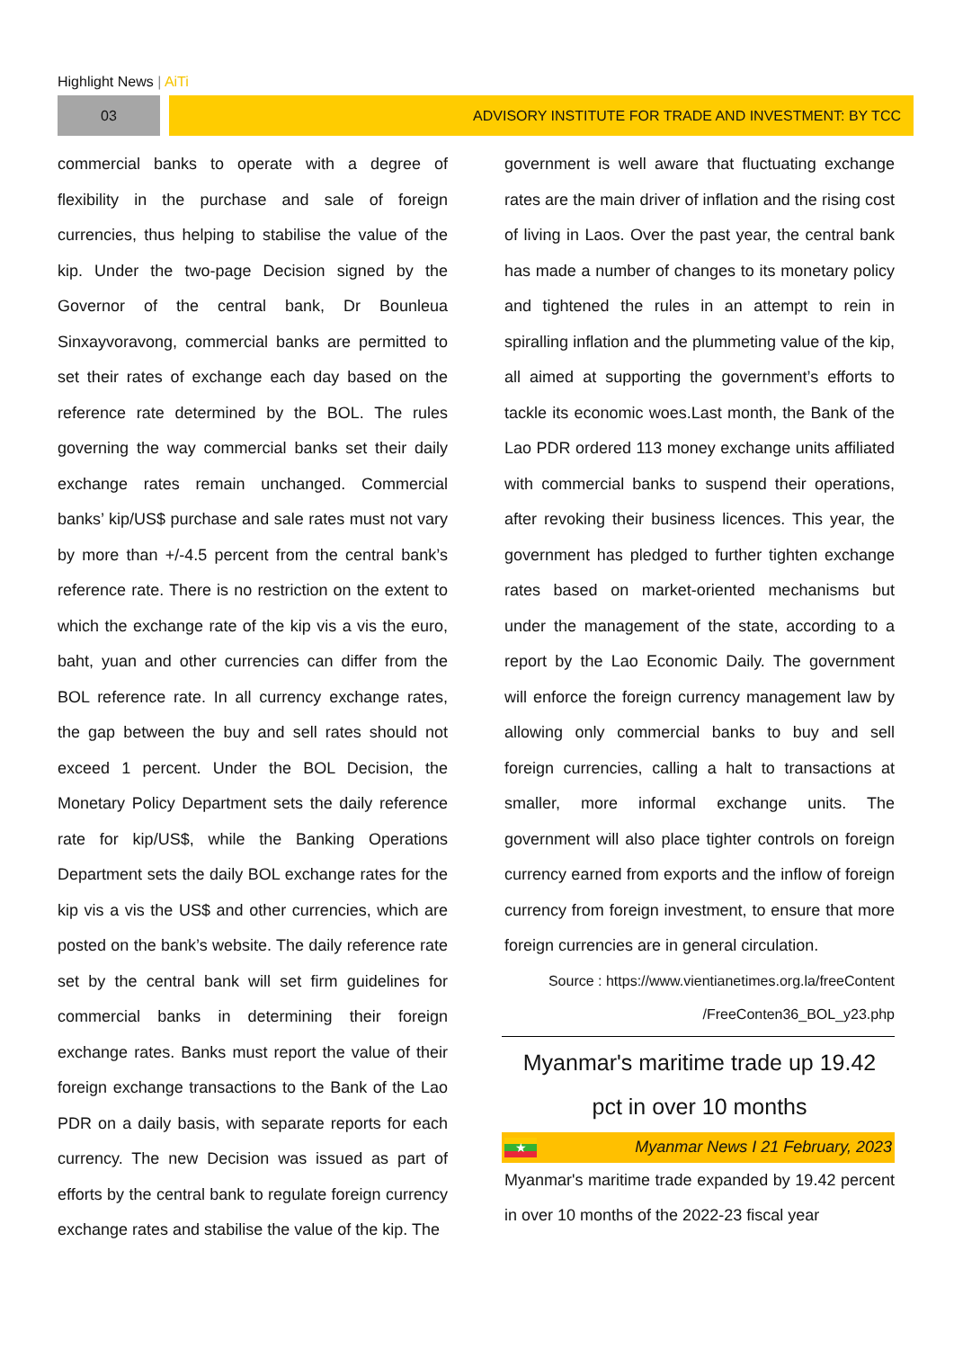Highlight News | AiTi
03 ADVISORY INSTITUTE FOR TRADE AND INVESTMENT: BY TCC
commercial banks to operate with a degree of flexibility in the purchase and sale of foreign currencies, thus helping to stabilise the value of the kip. Under the two-page Decision signed by the Governor of the central bank, Dr Bounleua Sinxayvoravong, commercial banks are permitted to set their rates of exchange each day based on the reference rate determined by the BOL. The rules governing the way commercial banks set their daily exchange rates remain unchanged. Commercial banks’ kip/US$ purchase and sale rates must not vary by more than +/-4.5 percent from the central bank’s reference rate. There is no restriction on the extent to which the exchange rate of the kip vis a vis the euro, baht, yuan and other currencies can differ from the BOL reference rate. In all currency exchange rates, the gap between the buy and sell rates should not exceed 1 percent. Under the BOL Decision, the Monetary Policy Department sets the daily reference rate for kip/US$, while the Banking Operations Department sets the daily BOL exchange rates for the kip vis a vis the US$ and other currencies, which are posted on the bank’s website. The daily reference rate set by the central bank will set firm guidelines for commercial banks in determining their foreign exchange rates. Banks must report the value of their foreign exchange transactions to the Bank of the Lao PDR on a daily basis, with separate reports for each currency. The new Decision was issued as part of efforts by the central bank to regulate foreign currency exchange rates and stabilise the value of the kip. The
government is well aware that fluctuating exchange rates are the main driver of inflation and the rising cost of living in Laos. Over the past year, the central bank has made a number of changes to its monetary policy and tightened the rules in an attempt to rein in spiralling inflation and the plummeting value of the kip, all aimed at supporting the government’s efforts to tackle its economic woes.Last month, the Bank of the Lao PDR ordered 113 money exchange units affiliated with commercial banks to suspend their operations, after revoking their business licences. This year, the government has pledged to further tighten exchange rates based on market-oriented mechanisms but under the management of the state, according to a report by the Lao Economic Daily. The government will enforce the foreign currency management law by allowing only commercial banks to buy and sell foreign currencies, calling a halt to transactions at smaller, more informal exchange units. The government will also place tighter controls on foreign currency earned from exports and the inflow of foreign currency from foreign investment, to ensure that more foreign currencies are in general circulation.
Source : https://www.vientianetimes.org.la/freeContent
/FreeConten36_BOL_y23.php
Myanmar's maritime trade up 19.42
pct in over 10 months
★
Myanmar News I 21 February, 2023
Myanmar's maritime trade expanded by 19.42 percent in over 10 months of the 2022-23 fiscal year